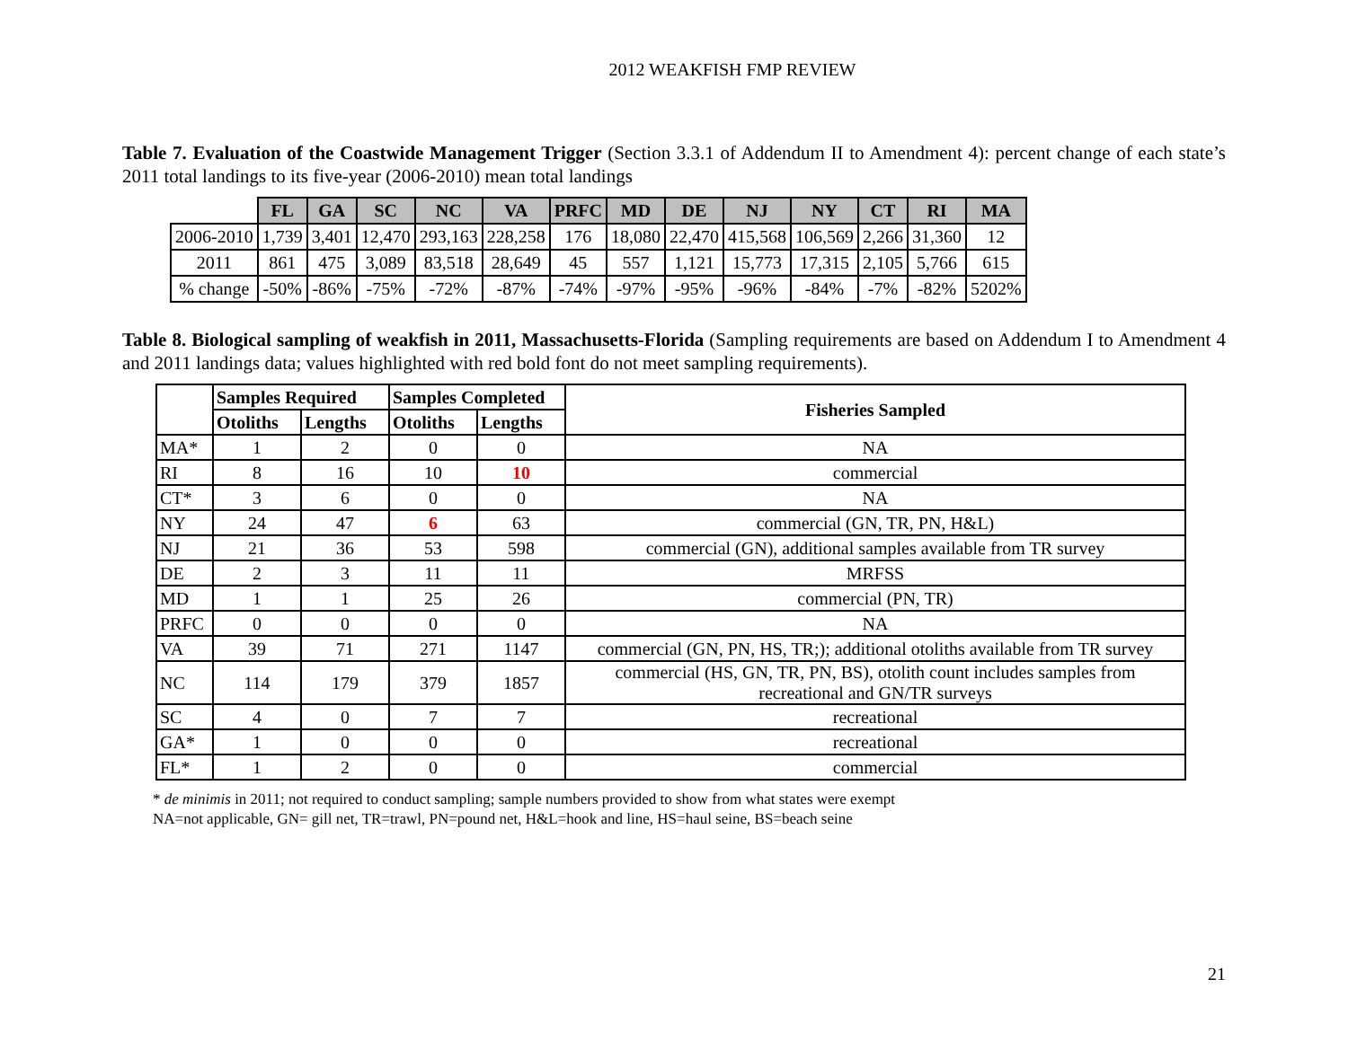2012 WEAKFISH FMP REVIEW
Table 7. Evaluation of the Coastwide Management Trigger (Section 3.3.1 of Addendum II to Amendment 4): percent change of each state’s 2011 total landings to its five-year (2006-2010) mean total landings
| | FL | GA | SC | NC | VA | PRFC | MD | DE | NJ | NY | CT | RI | MA |
| 2006-2010 | 1,739 | 3,401 | 12,470 | 293,163 | 228,258 | 176 | 18,080 | 22,470 | 415,568 | 106,569 | 2,266 | 31,360 | 12 |
| 2011 | 861 | 475 | 3,089 | 83,518 | 28,649 | 45 | 557 | 1,121 | 15,773 | 17,315 | 2,105 | 5,766 | 615 |
| % change | -50% | -86% | -75% | -72% | -87% | -74% | -97% | -95% | -96% | -84% | -7% | -82% | 5202% |
Table 8. Biological sampling of weakfish in 2011, Massachusetts-Florida (Sampling requirements are based on Addendum I to Amendment 4 and 2011 landings data; values highlighted with red bold font do not meet sampling requirements).
| | Samples Required | | Samples Completed | | Fisheries Sampled |
| --- | --- | --- | --- | --- | --- |
| | Otoliths | Lengths | Otoliths | Lengths | |
| MA* | 1 | 2 | 0 | 0 | NA |
| RI | 8 | 16 | 10 | 10 | commercial |
| CT* | 3 | 6 | 0 | 0 | NA |
| NY | 24 | 47 | 6 | 63 | commercial (GN, TR, PN, H&L) |
| NJ | 21 | 36 | 53 | 598 | commercial (GN), additional samples available from TR survey |
| DE | 2 | 3 | 11 | 11 | MRFSS |
| MD | 1 | 1 | 25 | 26 | commercial (PN, TR) |
| PRFC | 0 | 0 | 0 | 0 | NA |
| VA | 39 | 71 | 271 | 1147 | commercial (GN, PN, HS, TR;); additional otoliths available from TR survey |
| NC | 114 | 179 | 379 | 1857 | commercial (HS, GN, TR, PN, BS), otolith count includes samples from recreational and GN/TR surveys |
| SC | 4 | 0 | 7 | 7 | recreational |
| GA* | 1 | 0 | 0 | 0 | recreational |
| FL* | 1 | 2 | 0 | 0 | commercial |
* de minimis in 2011; not required to conduct sampling; sample numbers provided to show from what states were exempt
NA=not applicable, GN= gill net, TR=trawl, PN=pound net, H&L=hook and line, HS=haul seine, BS=beach seine
21